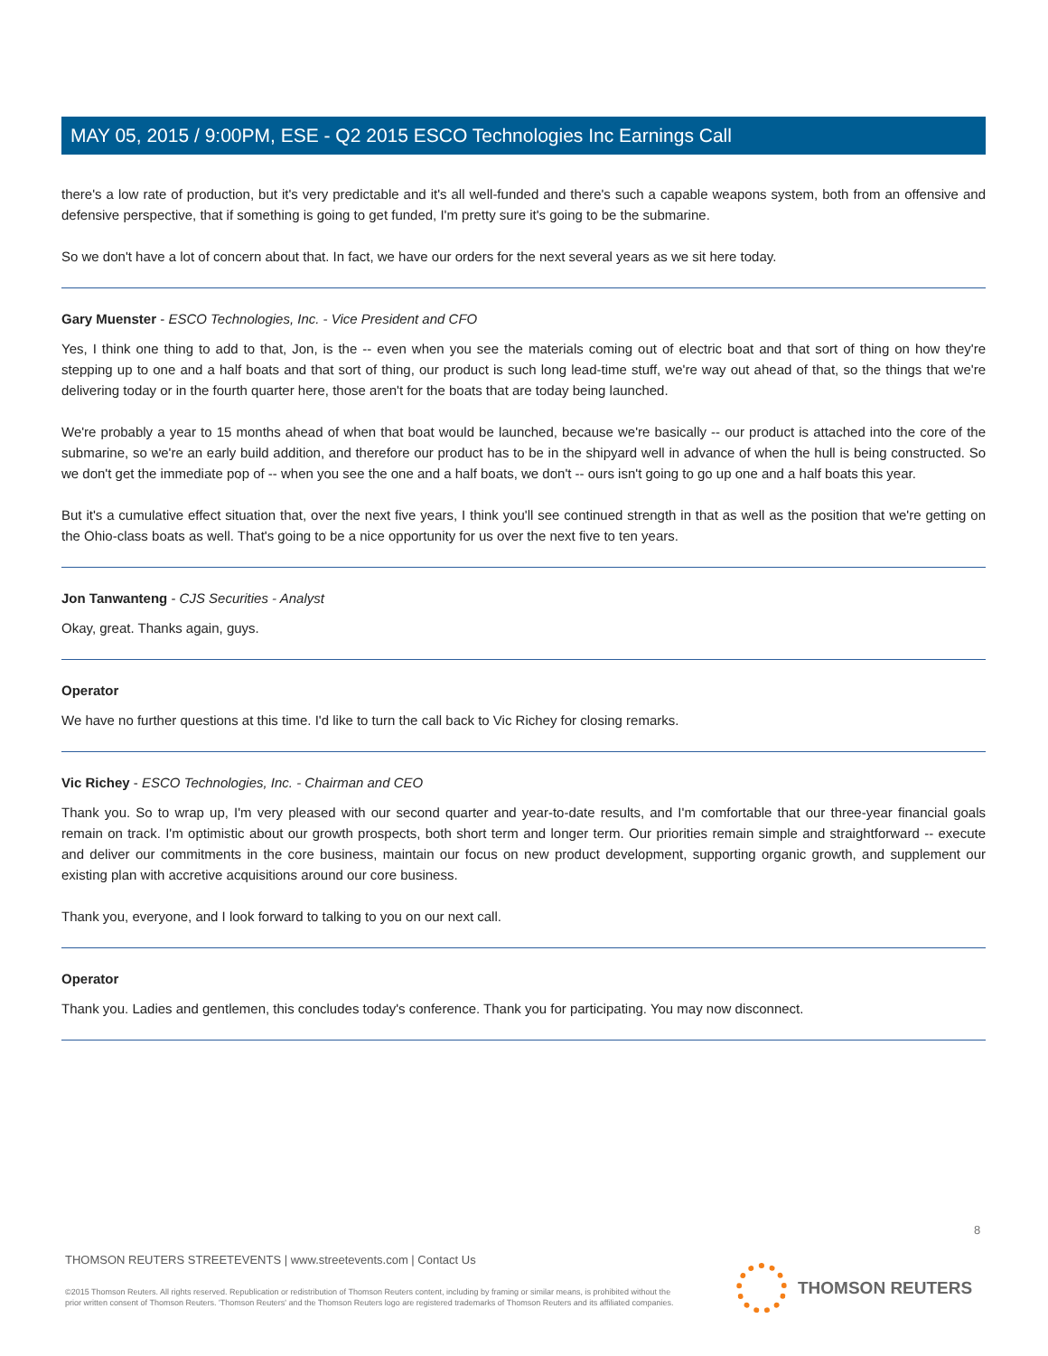MAY 05, 2015 / 9:00PM, ESE - Q2 2015 ESCO Technologies Inc Earnings Call
there's a low rate of production, but it's very predictable and it's all well-funded and there's such a capable weapons system, both from an offensive and defensive perspective, that if something is going to get funded, I'm pretty sure it's going to be the submarine.
So we don't have a lot of concern about that. In fact, we have our orders for the next several years as we sit here today.
Gary Muenster - ESCO Technologies, Inc. - Vice President and CFO
Yes, I think one thing to add to that, Jon, is the -- even when you see the materials coming out of electric boat and that sort of thing on how they're stepping up to one and a half boats and that sort of thing, our product is such long lead-time stuff, we're way out ahead of that, so the things that we're delivering today or in the fourth quarter here, those aren't for the boats that are today being launched.
We're probably a year to 15 months ahead of when that boat would be launched, because we're basically -- our product is attached into the core of the submarine, so we're an early build addition, and therefore our product has to be in the shipyard well in advance of when the hull is being constructed. So we don't get the immediate pop of -- when you see the one and a half boats, we don't -- ours isn't going to go up one and a half boats this year.
But it's a cumulative effect situation that, over the next five years, I think you'll see continued strength in that as well as the position that we're getting on the Ohio-class boats as well. That's going to be a nice opportunity for us over the next five to ten years.
Jon Tanwanteng - CJS Securities - Analyst
Okay, great. Thanks again, guys.
Operator
We have no further questions at this time. I'd like to turn the call back to Vic Richey for closing remarks.
Vic Richey - ESCO Technologies, Inc. - Chairman and CEO
Thank you. So to wrap up, I'm very pleased with our second quarter and year-to-date results, and I'm comfortable that our three-year financial goals remain on track. I'm optimistic about our growth prospects, both short term and longer term. Our priorities remain simple and straightforward -- execute and deliver our commitments in the core business, maintain our focus on new product development, supporting organic growth, and supplement our existing plan with accretive acquisitions around our core business.
Thank you, everyone, and I look forward to talking to you on our next call.
Operator
Thank you. Ladies and gentlemen, this concludes today's conference. Thank you for participating. You may now disconnect.
8
THOMSON REUTERS STREETEVENTS | www.streetevents.com | Contact Us
©2015 Thomson Reuters. All rights reserved. Republication or redistribution of Thomson Reuters content, including by framing or similar means, is prohibited without the prior written consent of Thomson Reuters. 'Thomson Reuters' and the Thomson Reuters logo are registered trademarks of Thomson Reuters and its affiliated companies.
THOMSON REUTERS